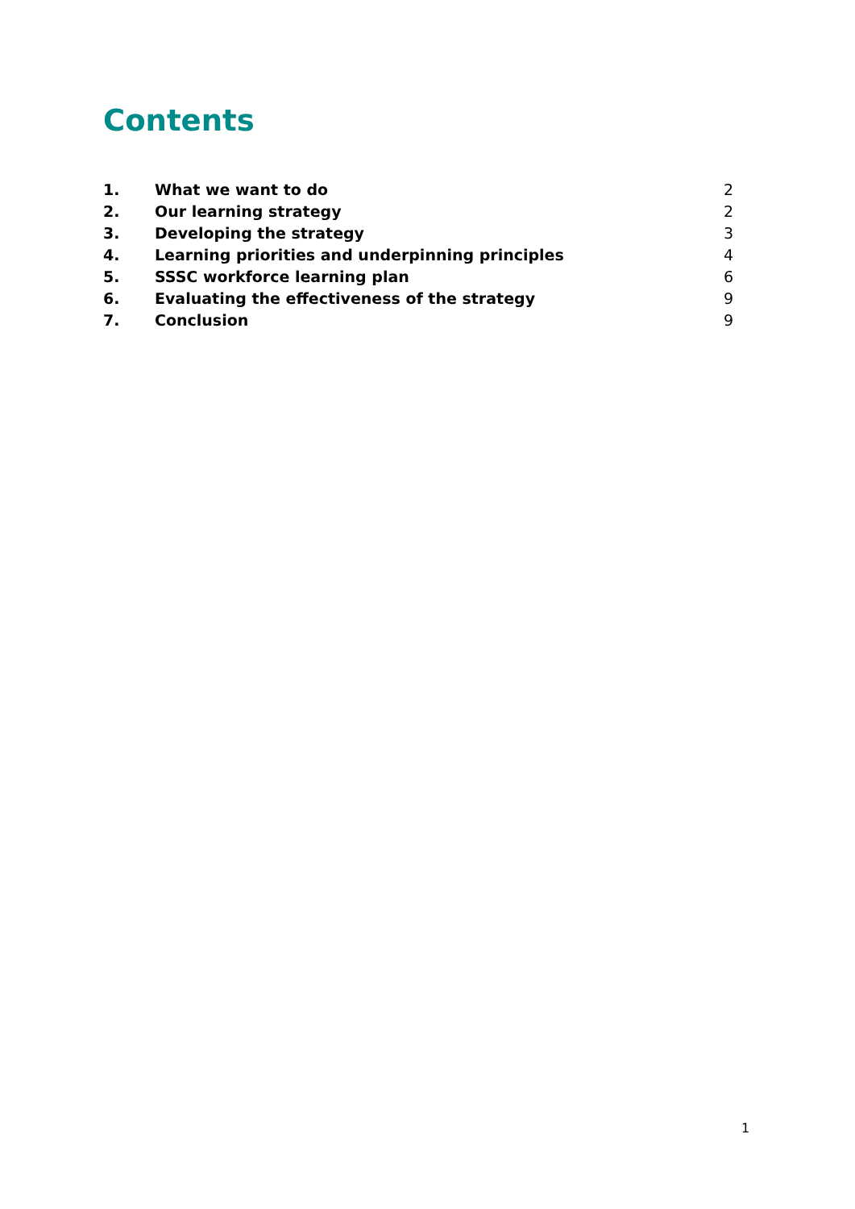Contents
1. What we want to do 2
2. Our learning strategy 2
3. Developing the strategy 3
4. Learning priorities and underpinning principles 4
5. SSSC workforce learning plan 6
6. Evaluating the effectiveness of the strategy 9
7. Conclusion 9
1